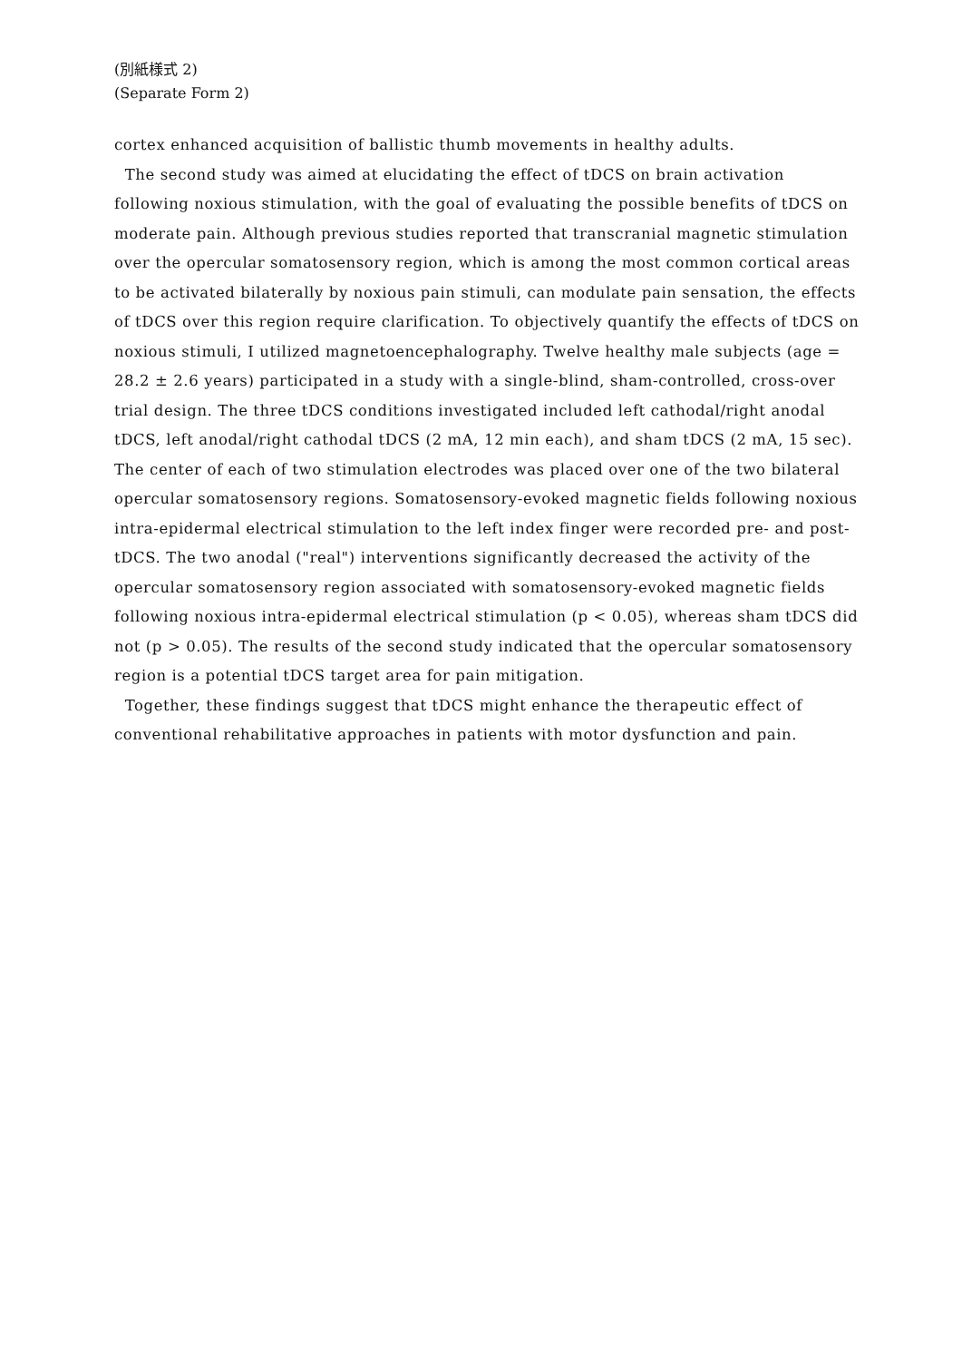(別紙様式 2)
(Separate Form 2)
cortex enhanced acquisition of ballistic thumb movements in healthy adults.
The second study was aimed at elucidating the effect of tDCS on brain activation following noxious stimulation, with the goal of evaluating the possible benefits of tDCS on moderate pain. Although previous studies reported that transcranial magnetic stimulation over the opercular somatosensory region, which is among the most common cortical areas to be activated bilaterally by noxious pain stimuli, can modulate pain sensation, the effects of tDCS over this region require clarification. To objectively quantify the effects of tDCS on noxious stimuli, I utilized magnetoencephalography. Twelve healthy male subjects (age = 28.2 ± 2.6 years) participated in a study with a single-blind, sham-controlled, cross-over trial design. The three tDCS conditions investigated included left cathodal/right anodal tDCS, left anodal/right cathodal tDCS (2 mA, 12 min each), and sham tDCS (2 mA, 15 sec). The center of each of two stimulation electrodes was placed over one of the two bilateral opercular somatosensory regions. Somatosensory-evoked magnetic fields following noxious intra-epidermal electrical stimulation to the left index finger were recorded pre- and post-tDCS. The two anodal ("real") interventions significantly decreased the activity of the opercular somatosensory region associated with somatosensory-evoked magnetic fields following noxious intra-epidermal electrical stimulation (p < 0.05), whereas sham tDCS did not (p > 0.05). The results of the second study indicated that the opercular somatosensory region is a potential tDCS target area for pain mitigation.
Together, these findings suggest that tDCS might enhance the therapeutic effect of conventional rehabilitative approaches in patients with motor dysfunction and pain.